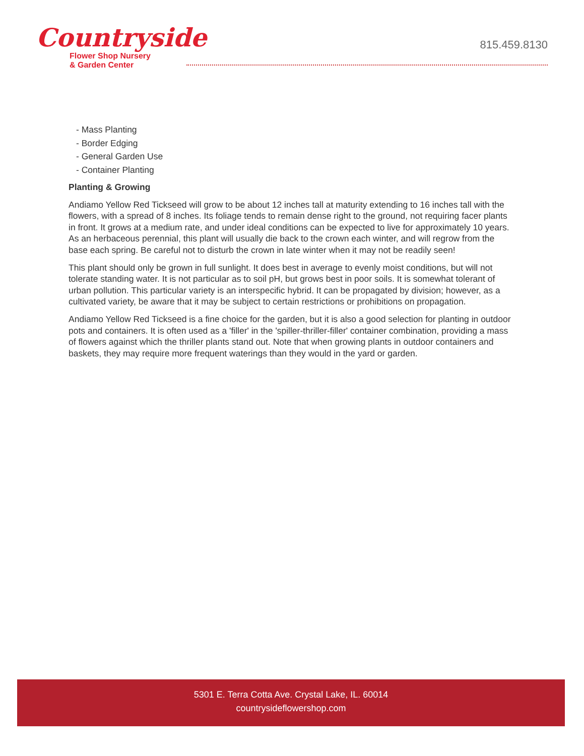Countryside
Flower Shop Nursery
& Garden Center
815.459.8130
- Mass Planting
- Border Edging
- General Garden Use
- Container Planting
Planting & Growing
Andiamo Yellow Red Tickseed will grow to be about 12 inches tall at maturity extending to 16 inches tall with the flowers, with a spread of 8 inches. Its foliage tends to remain dense right to the ground, not requiring facer plants in front. It grows at a medium rate, and under ideal conditions can be expected to live for approximately 10 years. As an herbaceous perennial, this plant will usually die back to the crown each winter, and will regrow from the base each spring. Be careful not to disturb the crown in late winter when it may not be readily seen!
This plant should only be grown in full sunlight. It does best in average to evenly moist conditions, but will not tolerate standing water. It is not particular as to soil pH, but grows best in poor soils. It is somewhat tolerant of urban pollution. This particular variety is an interspecific hybrid. It can be propagated by division; however, as a cultivated variety, be aware that it may be subject to certain restrictions or prohibitions on propagation.
Andiamo Yellow Red Tickseed is a fine choice for the garden, but it is also a good selection for planting in outdoor pots and containers. It is often used as a 'filler' in the 'spiller-thriller-filler' container combination, providing a mass of flowers against which the thriller plants stand out. Note that when growing plants in outdoor containers and baskets, they may require more frequent waterings than they would in the yard or garden.
5301 E. Terra Cotta Ave. Crystal Lake, IL. 60014
countrysideflowershop.com